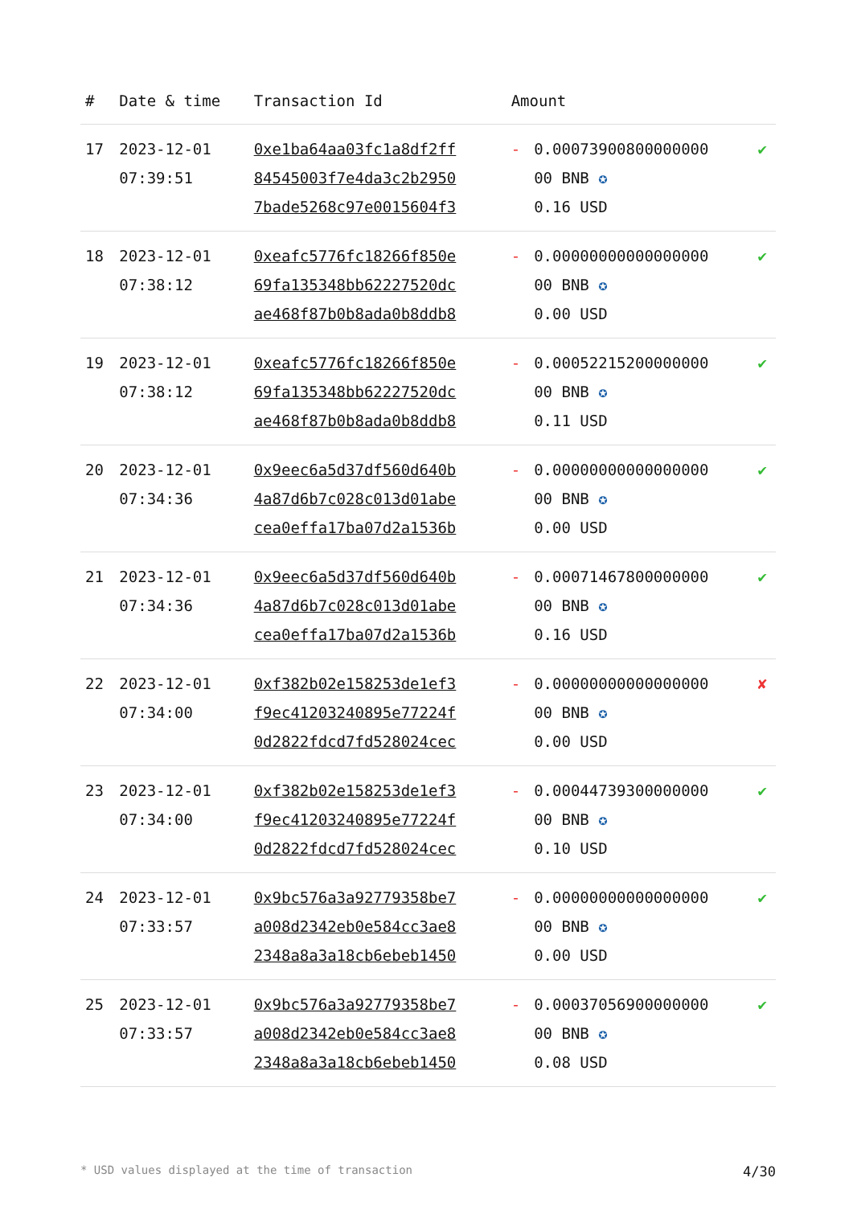| # | Date & time | Transaction Id | Amount | | |
| --- | --- | --- | --- | --- | --- |
| 17 | 2023-12-01 07:39:51 | 0xe1ba64aa03fc1a8df2ff 84545003f7e4da3c2b2950 7bade5268c97e0015604f3 | - | 0.00073900800000000 00 BNB ✪ 0.16 USD | ✔ |
| 18 | 2023-12-01 07:38:12 | 0xeafc5776fc18266f850e 69fa135348bb62227520dc ae468f87b0b8ada0b8ddb8 | - | 0.00000000000000000 00 BNB ✪ 0.00 USD | ✔ |
| 19 | 2023-12-01 07:38:12 | 0xeafc5776fc18266f850e 69fa135348bb62227520dc ae468f87b0b8ada0b8ddb8 | - | 0.00052215200000000 00 BNB ✪ 0.11 USD | ✔ |
| 20 | 2023-12-01 07:34:36 | 0x9eec6a5d37df560d640b 4a87d6b7c028c013d01abe cea0effa17ba07d2a1536b | - | 0.00000000000000000 00 BNB ✪ 0.00 USD | ✔ |
| 21 | 2023-12-01 07:34:36 | 0x9eec6a5d37df560d640b 4a87d6b7c028c013d01abe cea0effa17ba07d2a1536b | - | 0.00071467800000000 00 BNB ✪ 0.16 USD | ✔ |
| 22 | 2023-12-01 07:34:00 | 0xf382b02e158253de1ef3 f9ec41203240895e77224f 0d2822fdcd7fd528024cec | - | 0.00000000000000000 00 BNB ✪ 0.00 USD | ✘ |
| 23 | 2023-12-01 07:34:00 | 0xf382b02e158253de1ef3 f9ec41203240895e77224f 0d2822fdcd7fd528024cec | - | 0.00044739300000000 00 BNB ✪ 0.10 USD | ✔ |
| 24 | 2023-12-01 07:33:57 | 0x9bc576a3a92779358be7 a008d2342eb0e584cc3ae8 2348a8a3a18cb6ebeb1450 | - | 0.00000000000000000 00 BNB ✪ 0.00 USD | ✔ |
| 25 | 2023-12-01 07:33:57 | 0x9bc576a3a92779358be7 a008d2342eb0e584cc3ae8 2348a8a3a18cb6ebeb1450 | - | 0.00037056900000000 00 BNB ✪ 0.08 USD | ✔ |
* USD values displayed at the time of transaction 4/30